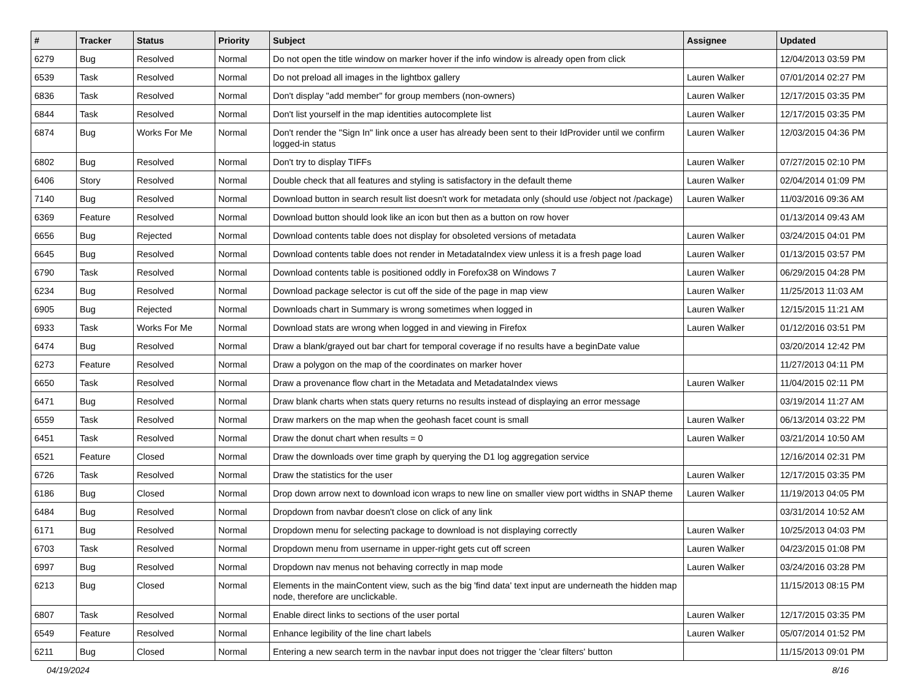| # | Tracker | Status | Priority | Subject | Assignee | Updated |
| --- | --- | --- | --- | --- | --- | --- |
| 6279 | Bug | Resolved | Normal | Do not open the title window on marker hover if the info window is already open from click | | 12/04/2013 03:59 PM |
| 6539 | Task | Resolved | Normal | Do not preload all images in the lightbox gallery | Lauren Walker | 07/01/2014 02:27 PM |
| 6836 | Task | Resolved | Normal | Don't display "add member" for group members (non-owners) | Lauren Walker | 12/17/2015 03:35 PM |
| 6844 | Task | Resolved | Normal | Don't list yourself in the map identities autocomplete list | Lauren Walker | 12/17/2015 03:35 PM |
| 6874 | Bug | Works For Me | Normal | Don't render the "Sign In" link once a user has already been sent to their IdProvider until we confirm logged-in status | Lauren Walker | 12/03/2015 04:36 PM |
| 6802 | Bug | Resolved | Normal | Don't try to display TIFFs | Lauren Walker | 07/27/2015 02:10 PM |
| 6406 | Story | Resolved | Normal | Double check that all features and styling is satisfactory in the default theme | Lauren Walker | 02/04/2014 01:09 PM |
| 7140 | Bug | Resolved | Normal | Download button in search result list doesn't work for metadata only (should use /object not /package) | Lauren Walker | 11/03/2016 09:36 AM |
| 6369 | Feature | Resolved | Normal | Download button should look like an icon but then as a button on row hover | | 01/13/2014 09:43 AM |
| 6656 | Bug | Rejected | Normal | Download contents table does not display for obsoleted versions of metadata | Lauren Walker | 03/24/2015 04:01 PM |
| 6645 | Bug | Resolved | Normal | Download contents table does not render in MetadataIndex view unless it is a fresh page load | Lauren Walker | 01/13/2015 03:57 PM |
| 6790 | Task | Resolved | Normal | Download contents table is positioned oddly in Forefox38 on Windows 7 | Lauren Walker | 06/29/2015 04:28 PM |
| 6234 | Bug | Resolved | Normal | Download package selector is cut off the side of the page in map view | Lauren Walker | 11/25/2013 11:03 AM |
| 6905 | Bug | Rejected | Normal | Downloads chart in Summary is wrong sometimes when logged in | Lauren Walker | 12/15/2015 11:21 AM |
| 6933 | Task | Works For Me | Normal | Download stats are wrong when logged in and viewing in Firefox | Lauren Walker | 01/12/2016 03:51 PM |
| 6474 | Bug | Resolved | Normal | Draw a blank/grayed out bar chart for temporal coverage if no results have a beginDate value | | 03/20/2014 12:42 PM |
| 6273 | Feature | Resolved | Normal | Draw a polygon on the map of the coordinates on marker hover | | 11/27/2013 04:11 PM |
| 6650 | Task | Resolved | Normal | Draw a provenance flow chart in the Metadata and MetadataIndex views | Lauren Walker | 11/04/2015 02:11 PM |
| 6471 | Bug | Resolved | Normal | Draw blank charts when stats query returns no results instead of displaying an error message | | 03/19/2014 11:27 AM |
| 6559 | Task | Resolved | Normal | Draw markers on the map when the geohash facet count is small | Lauren Walker | 06/13/2014 03:22 PM |
| 6451 | Task | Resolved | Normal | Draw the donut chart when results = 0 | Lauren Walker | 03/21/2014 10:50 AM |
| 6521 | Feature | Closed | Normal | Draw the downloads over time graph by querying the D1 log aggregation service | | 12/16/2014 02:31 PM |
| 6726 | Task | Resolved | Normal | Draw the statistics for the user | Lauren Walker | 12/17/2015 03:35 PM |
| 6186 | Bug | Closed | Normal | Drop down arrow next to download icon wraps to new line on smaller view port widths in SNAP theme | Lauren Walker | 11/19/2013 04:05 PM |
| 6484 | Bug | Resolved | Normal | Dropdown from navbar doesn't close on click of any link | | 03/31/2014 10:52 AM |
| 6171 | Bug | Resolved | Normal | Dropdown menu for selecting package to download is not displaying correctly | Lauren Walker | 10/25/2013 04:03 PM |
| 6703 | Task | Resolved | Normal | Dropdown menu from username in upper-right gets cut off screen | Lauren Walker | 04/23/2015 01:08 PM |
| 6997 | Bug | Resolved | Normal | Dropdown nav menus not behaving correctly in map mode | Lauren Walker | 03/24/2016 03:28 PM |
| 6213 | Bug | Closed | Normal | Elements in the mainContent view, such as the big 'find data' text input are underneath the hidden map node, therefore are unclickable. | | 11/15/2013 08:15 PM |
| 6807 | Task | Resolved | Normal | Enable direct links to sections of the user portal | Lauren Walker | 12/17/2015 03:35 PM |
| 6549 | Feature | Resolved | Normal | Enhance legibility of the line chart labels | Lauren Walker | 05/07/2014 01:52 PM |
| 6211 | Bug | Closed | Normal | Entering a new search term in the navbar input does not trigger the 'clear filters' button | | 11/15/2013 09:01 PM |
04/19/2024 8/16